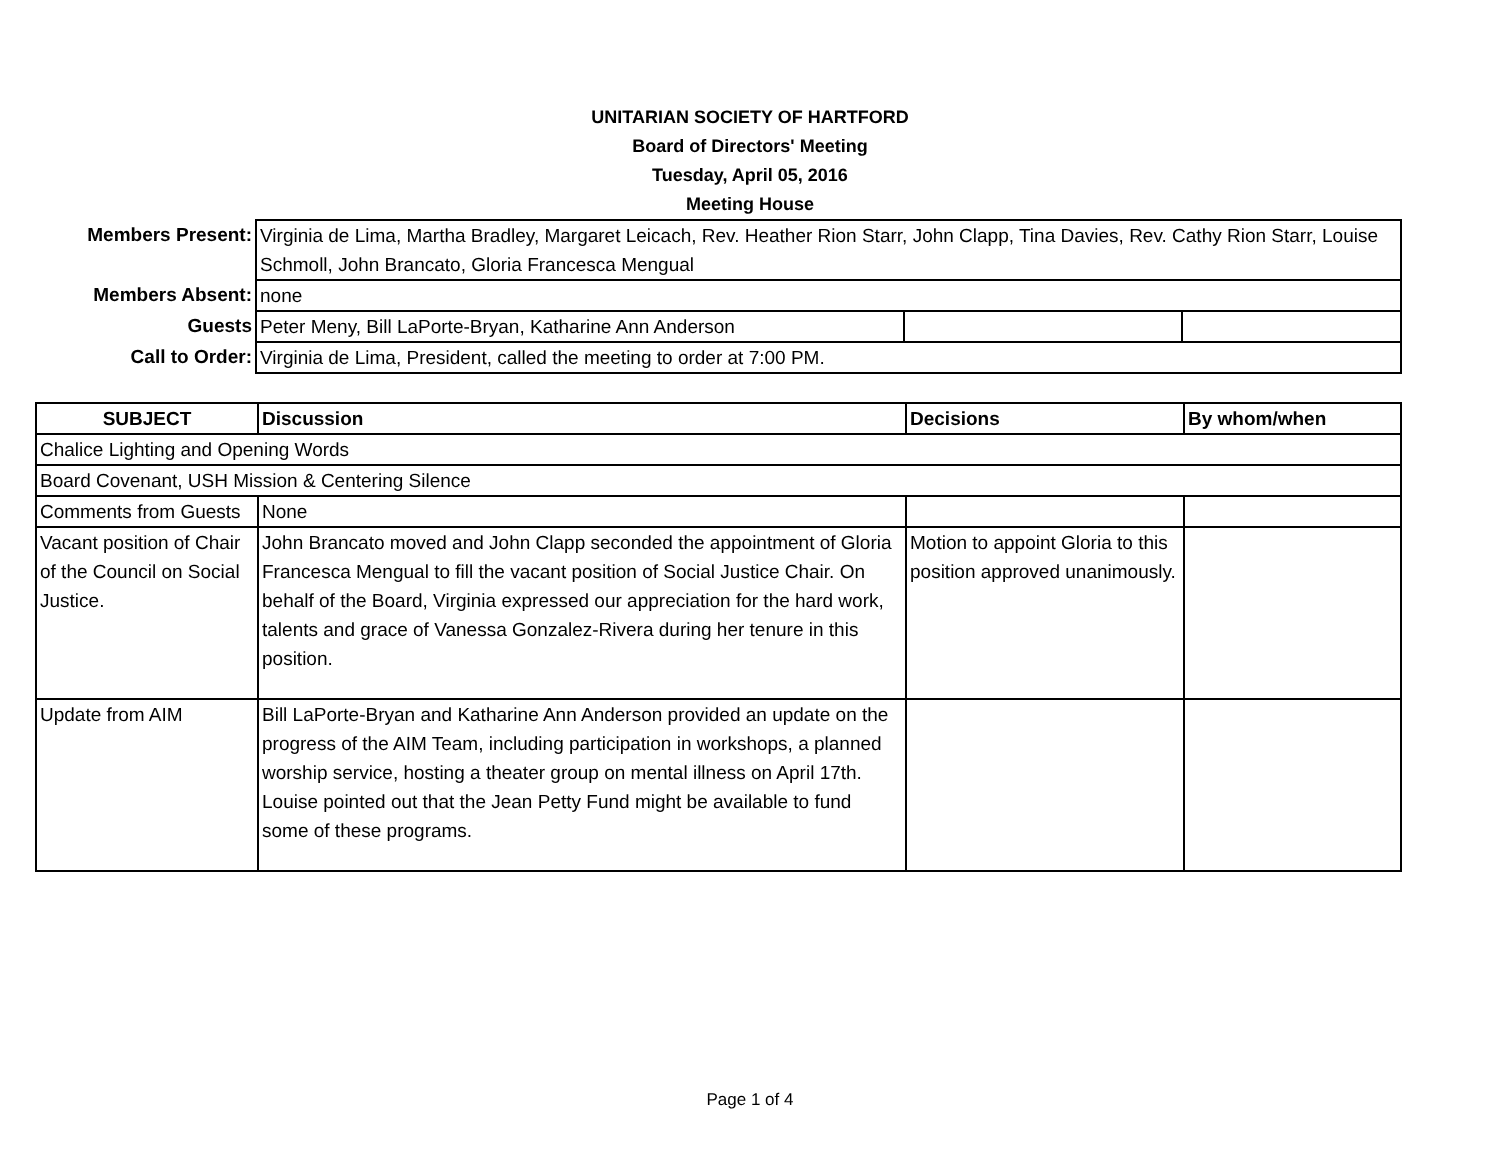UNITARIAN SOCIETY OF HARTFORD
Board of Directors' Meeting
Tuesday, April 05, 2016
Meeting House
| Members Present: | Virginia de Lima, Martha Bradley, Margaret Leicach, Rev. Heather Rion Starr, John Clapp, Tina Davies, Rev. Cathy Rion Starr, Louise Schmoll, John Brancato, Gloria Francesca Mengual | | |
| Members Absent: | none | | |
| Guests | Peter Meny, Bill LaPorte-Bryan, Katharine Ann Anderson | | |
| Call to Order: | Virginia de Lima, President, called the meeting to order at 7:00 PM. | | |
| SUBJECT | Discussion | Decisions | By whom/when |
| --- | --- | --- | --- |
| Chalice Lighting and Opening Words | | | |
| Board Covenant, USH Mission & Centering Silence | | | |
| Comments from Guests | None | | |
| Vacant position of Chair of the Council on Social Justice. | John Brancato moved and John Clapp seconded the appointment of Gloria Francesca Mengual to fill the vacant position of Social Justice Chair. On behalf of the Board, Virginia expressed our appreciation for the hard work, talents and grace of Vanessa Gonzalez-Rivera during her tenure in this position. | Motion to appoint Gloria to this position approved unanimously. | |
| Update from AIM | Bill LaPorte-Bryan and Katharine Ann Anderson provided an update on the progress of the AIM Team, including participation in workshops, a planned worship service, hosting a theater group on mental illness on April 17th. Louise pointed out that the Jean Petty Fund might be available to fund some of these programs. | | |
Page 1 of 4